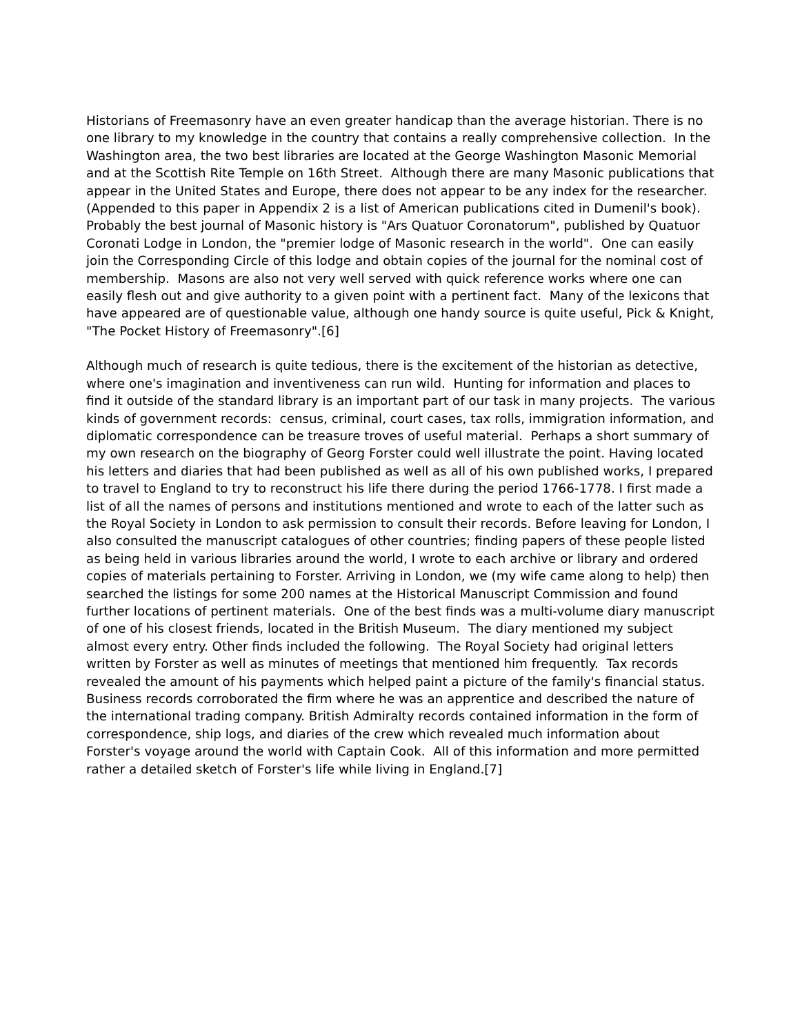Historians of Freemasonry have an even greater handicap than the average historian. There is no one library to my knowledge in the country that contains a really comprehensive collection. In the Washington area, the two best libraries are located at the George Washington Masonic Memorial and at the Scottish Rite Temple on 16th Street. Although there are many Masonic publications that appear in the United States and Europe, there does not appear to be any index for the researcher. (Appended to this paper in Appendix 2 is a list of American publications cited in Dumenil's book). Probably the best journal of Masonic history is "Ars Quatuor Coronatorum", published by Quatuor Coronati Lodge in London, the "premier lodge of Masonic research in the world". One can easily join the Corresponding Circle of this lodge and obtain copies of the journal for the nominal cost of membership. Masons are also not very well served with quick reference works where one can easily flesh out and give authority to a given point with a pertinent fact. Many of the lexicons that have appeared are of questionable value, although one handy source is quite useful, Pick & Knight, "The Pocket History of Freemasonry".[6]
Although much of research is quite tedious, there is the excitement of the historian as detective, where one's imagination and inventiveness can run wild. Hunting for information and places to find it outside of the standard library is an important part of our task in many projects. The various kinds of government records: census, criminal, court cases, tax rolls, immigration information, and diplomatic correspondence can be treasure troves of useful material. Perhaps a short summary of my own research on the biography of Georg Forster could well illustrate the point. Having located his letters and diaries that had been published as well as all of his own published works, I prepared to travel to England to try to reconstruct his life there during the period 1766-1778. I first made a list of all the names of persons and institutions mentioned and wrote to each of the latter such as the Royal Society in London to ask permission to consult their records. Before leaving for London, I also consulted the manuscript catalogues of other countries; finding papers of these people listed as being held in various libraries around the world, I wrote to each archive or library and ordered copies of materials pertaining to Forster. Arriving in London, we (my wife came along to help) then searched the listings for some 200 names at the Historical Manuscript Commission and found further locations of pertinent materials. One of the best finds was a multi-volume diary manuscript of one of his closest friends, located in the British Museum. The diary mentioned my subject almost every entry. Other finds included the following. The Royal Society had original letters written by Forster as well as minutes of meetings that mentioned him frequently. Tax records revealed the amount of his payments which helped paint a picture of the family's financial status. Business records corroborated the firm where he was an apprentice and described the nature of the international trading company. British Admiralty records contained information in the form of correspondence, ship logs, and diaries of the crew which revealed much information about Forster's voyage around the world with Captain Cook. All of this information and more permitted rather a detailed sketch of Forster's life while living in England.[7]